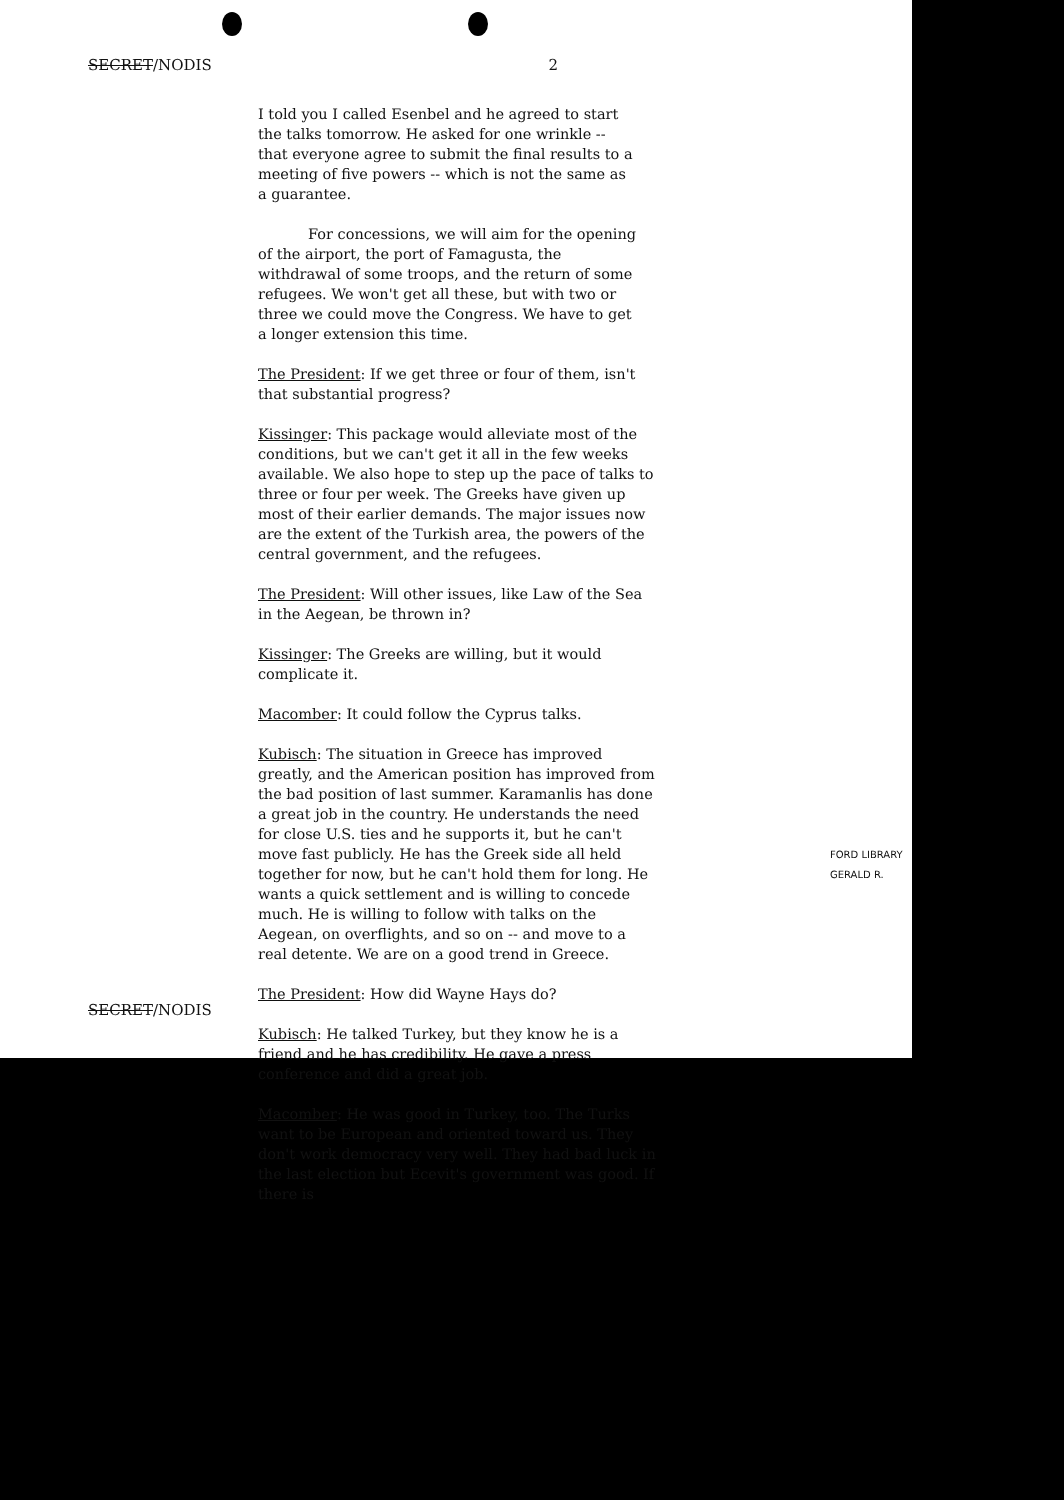SECRET/NODIS 2
I told you I called Esenbel and he agreed to start the talks tomorrow. He asked for one wrinkle -- that everyone agree to submit the final results to a meeting of five powers -- which is not the same as a guarantee.
For concessions, we will aim for the opening of the airport, the port of Famagusta, the withdrawal of some troops, and the return of some refugees. We won't get all these, but with two or three we could move the Congress. We have to get a longer extension this time.
The President: If we get three or four of them, isn't that substantial progress?
Kissinger: This package would alleviate most of the conditions, but we can't get it all in the few weeks available. We also hope to step up the pace of talks to three or four per week. The Greeks have given up most of their earlier demands. The major issues now are the extent of the Turkish area, the powers of the central government, and the refugees.
The President: Will other issues, like Law of the Sea in the Aegean, be thrown in?
Kissinger: The Greeks are willing, but it would complicate it.
Macomber: It could follow the Cyprus talks.
Kubisch: The situation in Greece has improved greatly, and the American position has improved from the bad position of last summer. Karamanlis has done a great job in the country. He understands the need for close U.S. ties and he supports it, but he can't move fast publicly. He has the Greek side all held together for now, but he can't hold them for long. He wants a quick settlement and is willing to concede much. He is willing to follow with talks on the Aegean, on overflights, and so on -- and move to a real detente. We are on a good trend in Greece.
The President: How did Wayne Hays do?
Kubisch: He talked Turkey, but they know he is a friend and he has credibility. He gave a press conference and did a great job.
Macomber: He was good in Turkey, too. The Turks want to be European and oriented toward us. They don't work democracy very well. They had bad luck in the last election but Ecevit's government was good. If there is
SECRET/NODIS
FORD LIBRARY GERALD R.